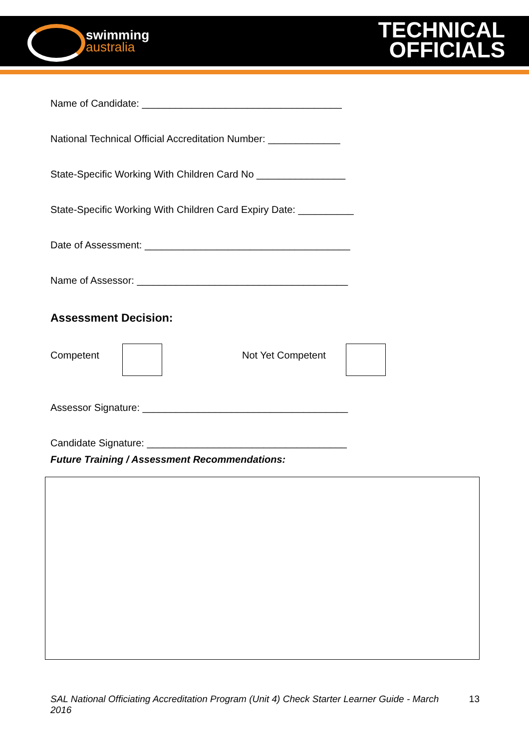swimming
australia
TECHNICAL
OFFICIALS
Name of Candidate: ____________________________________
National Technical Official Accreditation Number: _____________
State-Specific Working With Children Card No ________________
State-Specific Working With Children Card Expiry Date: __________
Date of Assessment: _____________________________________
Name of Assessor: ______________________________________
Assessment Decision:
Competent Not Yet Competent
Assessor Signature: _____________________________________
Candidate Signature: ____________________________________
Future Training / Assessment Recommendations:
SAL National Officiating Accreditation Program (Unit 4) Check Starter Learner Guide - March 2016 13